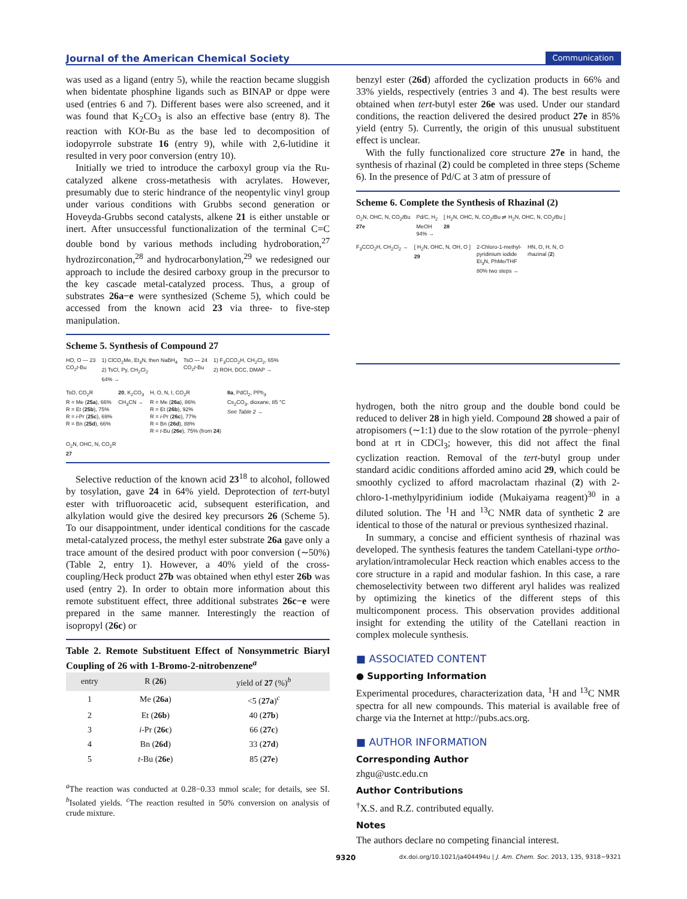Journal of the American Chemical Society Communication
was used as a ligand (entry 5), while the reaction became sluggish when bidentate phosphine ligands such as BINAP or dppe were used (entries 6 and 7). Different bases were also screened, and it was found that K<sub>2</sub>CO<sub>3</sub> is also an effective base (entry 8). The reaction with KOt-Bu as the base led to decomposition of iodopyrrole substrate 16 (entry 9), while with 2,6-lutidine it resulted in very poor conversion (entry 10).
Initially we tried to introduce the carboxyl group via the Ru-catalyzed alkene cross-metathesis with acrylates. However, presumably due to steric hindrance of the neopentylic vinyl group under various conditions with Grubbs second generation or Hoveyda-Grubbs second catalysts, alkene 21 is either unstable or inert. After unsuccessful functionalization of the terminal C=C double bond by various methods including hydroboration,<sup>27</sup> hydrozirconation,<sup>28</sup> and hydrocarbonylation,<sup>29</sup> we redesigned our approach to include the desired carboxy group in the precursor to the key cascade metal-catalyzed process. Thus, a group of substrates 26a−e were synthesized (Scheme 5), which could be accessed from the known acid 23 via three- to five-step manipulation.
Scheme 5. Synthesis of Compound 27
HO, O — 23
CO<sub>2</sub>t-Bu
1) ClCO<sub>2</sub>Me, Et<sub>3</sub>N, then NaBH<sub>4</sub>
2) TsCl, Py, CH<sub>2</sub>Cl<sub>2</sub>
64% →
TsO — 24
CO<sub>2</sub>t-Bu
1) F<sub>3</sub>CCO<sub>2</sub>H, CH<sub>2</sub>Cl<sub>2</sub>, 65%
2) ROH, DCC, DMAP →
TsO, CO<sub>2</sub>R
R = Me (25a), 66%
R = Et (25b), 75%
R = i-Pr (25c), 69%
R = Bn (25d), 66%
20, K<sub>2</sub>CO<sub>3</sub>
CH<sub>3</sub>CN →
H, O, N, I, CO<sub>2</sub>R
R = Me (26a), 86%
R = Et (26b), 92%
R = i-Pr (26c), 77%
R = Bn (26d), 88%
R = t-Bu (26e), 75% (from 24)
8a, PdCl<sub>2</sub>, PPh<sub>3</sub>
Cs<sub>2</sub>CO<sub>3</sub>, dioxane, 85 °C
See Table 2 →
O<sub>2</sub>N, OHC, N, CO<sub>2</sub>R
27
Selective reduction of the known acid 23<sup>18</sup> to alcohol, followed by tosylation, gave 24 in 64% yield. Deprotection of tert-butyl ester with trifluoroacetic acid, subsequent esterification, and alkylation would give the desired key precursors 26 (Scheme 5). To our disappointment, under identical conditions for the cascade metal-catalyzed process, the methyl ester substrate 26a gave only a trace amount of the desired product with poor conversion (∼50%) (Table 2, entry 1). However, a 40% yield of the cross-coupling/Heck product 27b was obtained when ethyl ester 26b was used (entry 2). In order to obtain more information about this remote substituent effect, three additional substrates 26c−e were prepared in the same manner. Interestingly the reaction of isopropyl (26c) or
Table 2. Remote Substituent Effect of Nonsymmetric Biaryl Coupling of 26 with 1-Bromo-2-nitrobenzene<sup>a</sup>
| entry | R ( 26 ) | yield of 27 (%)<sup>b</sup> |
| --- | --- | --- |
| 1 | Me ( 26a ) | <5 ( 27a )<sup>c</sup> |
| 2 | Et ( 26b ) | 40 ( 27b ) |
| 3 | i -Pr ( 26c ) | 66 ( 27c ) |
| 4 | Bn ( 26d ) | 33 ( 27d ) |
| 5 | t -Bu ( 26e ) | 85 ( 27e ) |
<sup>a</sup> The reaction was conducted at 0.28−0.33 mmol scale; for details, see SI. <sup>b</sup>Isolated yields. <sup>c</sup>The reaction resulted in 50% conversion on analysis of crude mixture.
benzyl ester (26d) afforded the cyclization products in 66% and 33% yields, respectively (entries 3 and 4). The best results were obtained when tert-butyl ester 26e was used. Under our standard conditions, the reaction delivered the desired product 27e in 85% yield (entry 5). Currently, the origin of this unusual substituent effect is unclear.
With the fully functionalized core structure 27e in hand, the synthesis of rhazinal (2) could be completed in three steps (Scheme 6). In the presence of Pd/C at 3 atm of pressure of
Scheme 6. Complete the Synthesis of Rhazinal (2)
O<sub>2</sub>N, OHC, N, CO<sub>2</sub>t Bu
27e
Pd/C, H<sub>2</sub>
MeOH
94% →
[ H<sub>2</sub>N, OHC, N, CO<sub>2</sub>t Bu ⇌ H<sub>2</sub>N, OHC, N, CO<sub>2</sub>t Bu ]
28
F<sub>3</sub>CCO<sub>2</sub>H, CH<sub>2</sub>Cl<sub>2</sub> →
[ H<sub>2</sub>N, OHC, N, OH, O ]
29
2-Chloro-1-methyl-
pyridinium iodide
Et<sub>3</sub>N, PhMe/THF
80% two steps →
HN, O, H, N, O
rhazinal (2)
hydrogen, both the nitro group and the double bond could be reduced to deliver 28 in high yield. Compound 28 showed a pair of atropisomers (∼1:1) due to the slow rotation of the pyrrole−phenyl bond at rt in CDCl<sub>3</sub>; however, this did not affect the final cyclization reaction. Removal of the tert-butyl group under standard acidic conditions afforded amino acid 29, which could be smoothly cyclized to afford macrolactam rhazinal (2) with 2-chloro-1-methylpyridinium iodide (Mukaiyama reagent)<sup>30</sup> in a diluted solution. The <sup>1</sup>H and <sup>13</sup>C NMR data of synthetic 2 are identical to those of the natural or previous synthesized rhazinal.
In summary, a concise and efficient synthesis of rhazinal was developed. The synthesis features the tandem Catellani-type ortho-arylation/intramolecular Heck reaction which enables access to the core structure in a rapid and modular fashion. In this case, a rare chemoselectivity between two different aryl halides was realized by optimizing the kinetics of the different steps of this multicomponent process. This observation provides additional insight for extending the utility of the Catellani reaction in complex molecule synthesis.
■ ASSOCIATED CONTENT
● Supporting Information
Experimental procedures, characterization data, <sup>1</sup>H and <sup>13</sup>C NMR spectra for all new compounds. This material is available free of charge via the Internet at http://pubs.acs.org.
■ AUTHOR INFORMATION
Corresponding Author
zhgu@ustc.edu.cn
Author Contributions
<sup>†</sup> X.S. and R.Z. contributed equally.
Notes
The authors declare no competing financial interest.
9320 dx.doi.org/10.1021/ja404494u | J. Am. Chem. Soc. 2013, 135, 9318−9321